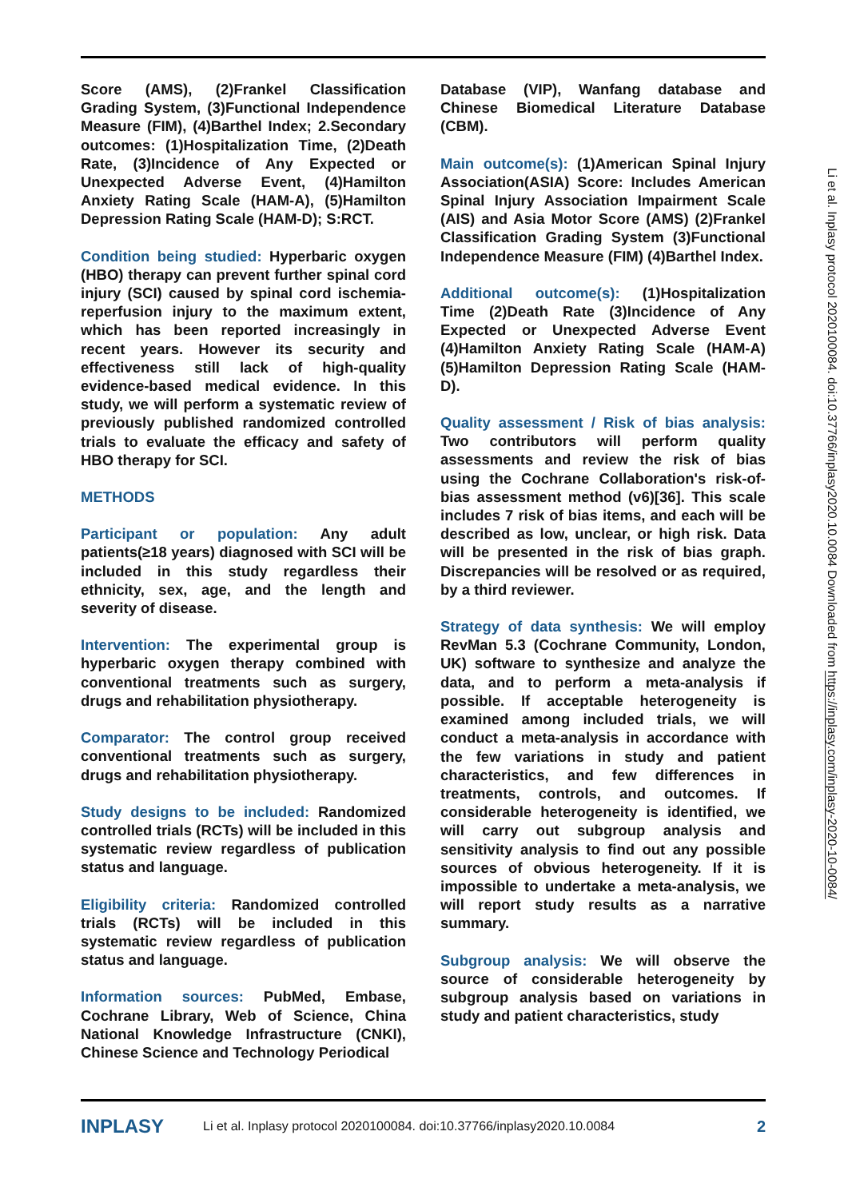Score (AMS), (2)Frankel Classification Grading System, (3)Functional Independence Measure (FIM), (4)Barthel Index; 2.Secondary outcomes: (1)Hospitalization Time, (2)Death Rate, (3)Incidence of Any Expected or Unexpected Adverse Event, (4)Hamilton Anxiety Rating Scale (HAM-A), (5)Hamilton Depression Rating Scale (HAM-D); S:RCT.
Condition being studied: Hyperbaric oxygen (HBO) therapy can prevent further spinal cord injury (SCI) caused by spinal cord ischemia-reperfusion injury to the maximum extent, which has been reported increasingly in recent years. However its security and effectiveness still lack of high-quality evidence-based medical evidence. In this study, we will perform a systematic review of previously published randomized controlled trials to evaluate the efficacy and safety of HBO therapy for SCI.
METHODS
Participant or population: Any adult patients(≥18 years) diagnosed with SCI will be included in this study regardless their ethnicity, sex, age, and the length and severity of disease.
Intervention: The experimental group is hyperbaric oxygen therapy combined with conventional treatments such as surgery, drugs and rehabilitation physiotherapy.
Comparator: The control group received conventional treatments such as surgery, drugs and rehabilitation physiotherapy.
Study designs to be included: Randomized controlled trials (RCTs) will be included in this systematic review regardless of publication status and language.
Eligibility criteria: Randomized controlled trials (RCTs) will be included in this systematic review regardless of publication status and language.
Information sources: PubMed, Embase, Cochrane Library, Web of Science, China National Knowledge Infrastructure (CNKI), Chinese Science and Technology Periodical
Database (VIP), Wanfang database and Chinese Biomedical Literature Database (CBM).
Main outcome(s): (1)American Spinal Injury Association(ASIA) Score: Includes American Spinal Injury Association Impairment Scale (AIS) and Asia Motor Score (AMS) (2)Frankel Classification Grading System (3)Functional Independence Measure (FIM) (4)Barthel Index.
Additional outcome(s): (1)Hospitalization Time (2)Death Rate (3)Incidence of Any Expected or Unexpected Adverse Event (4)Hamilton Anxiety Rating Scale (HAM-A) (5)Hamilton Depression Rating Scale (HAM-D).
Quality assessment / Risk of bias analysis: Two contributors will perform quality assessments and review the risk of bias using the Cochrane Collaboration's risk-of-bias assessment method (v6)[36]. This scale includes 7 risk of bias items, and each will be described as low, unclear, or high risk. Data will be presented in the risk of bias graph. Discrepancies will be resolved or as required, by a third reviewer.
Strategy of data synthesis: We will employ RevMan 5.3 (Cochrane Community, London, UK) software to synthesize and analyze the data, and to perform a meta-analysis if possible. If acceptable heterogeneity is examined among included trials, we will conduct a meta-analysis in accordance with the few variations in study and patient characteristics, and few differences in treatments, controls, and outcomes. If considerable heterogeneity is identified, we will carry out subgroup analysis and sensitivity analysis to find out any possible sources of obvious heterogeneity. If it is impossible to undertake a meta-analysis, we will report study results as a narrative summary.
Subgroup analysis: We will observe the source of considerable heterogeneity by subgroup analysis based on variations in study and patient characteristics, study
Li et al. Inplasy protocol 2020100084. doi:10.37766/inplasy2020.10.0084 Downloaded from https://inplasy.com/inplasy-2020-10-0084/
INPLASY Li et al. Inplasy protocol 2020100084. doi:10.37766/inplasy2020.10.0084 2